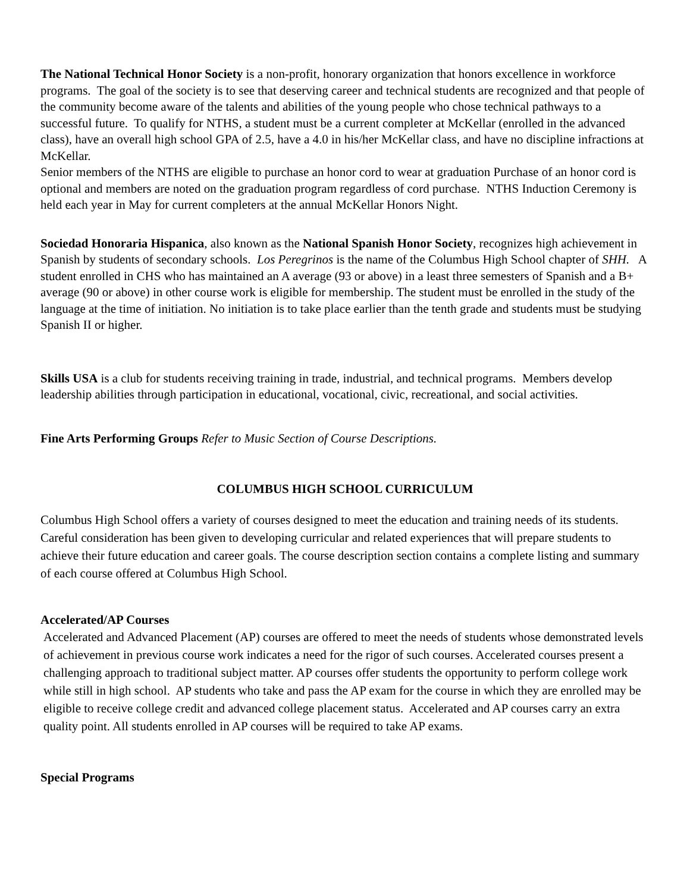The National Technical Honor Society is a non-profit, honorary organization that honors excellence in workforce programs. The goal of the society is to see that deserving career and technical students are recognized and that people of the community become aware of the talents and abilities of the young people who chose technical pathways to a successful future. To qualify for NTHS, a student must be a current completer at McKellar (enrolled in the advanced class), have an overall high school GPA of 2.5, have a 4.0 in his/her McKellar class, and have no discipline infractions at McKellar.
Senior members of the NTHS are eligible to purchase an honor cord to wear at graduation Purchase of an honor cord is optional and members are noted on the graduation program regardless of cord purchase. NTHS Induction Ceremony is held each year in May for current completers at the annual McKellar Honors Night.
Sociedad Honoraria Hispanica, also known as the National Spanish Honor Society, recognizes high achievement in Spanish by students of secondary schools. Los Peregrinos is the name of the Columbus High School chapter of SHH. A student enrolled in CHS who has maintained an A average (93 or above) in a least three semesters of Spanish and a B+ average (90 or above) in other course work is eligible for membership. The student must be enrolled in the study of the language at the time of initiation. No initiation is to take place earlier than the tenth grade and students must be studying Spanish II or higher.
Skills USA is a club for students receiving training in trade, industrial, and technical programs. Members develop leadership abilities through participation in educational, vocational, civic, recreational, and social activities.
Fine Arts Performing Groups Refer to Music Section of Course Descriptions.
COLUMBUS HIGH SCHOOL CURRICULUM
Columbus High School offers a variety of courses designed to meet the education and training needs of its students. Careful consideration has been given to developing curricular and related experiences that will prepare students to achieve their future education and career goals. The course description section contains a complete listing and summary of each course offered at Columbus High School.
Accelerated/AP Courses
Accelerated and Advanced Placement (AP) courses are offered to meet the needs of students whose demonstrated levels of achievement in previous course work indicates a need for the rigor of such courses. Accelerated courses present a challenging approach to traditional subject matter. AP courses offer students the opportunity to perform college work while still in high school. AP students who take and pass the AP exam for the course in which they are enrolled may be eligible to receive college credit and advanced college placement status. Accelerated and AP courses carry an extra quality point. All students enrolled in AP courses will be required to take AP exams.
Special Programs